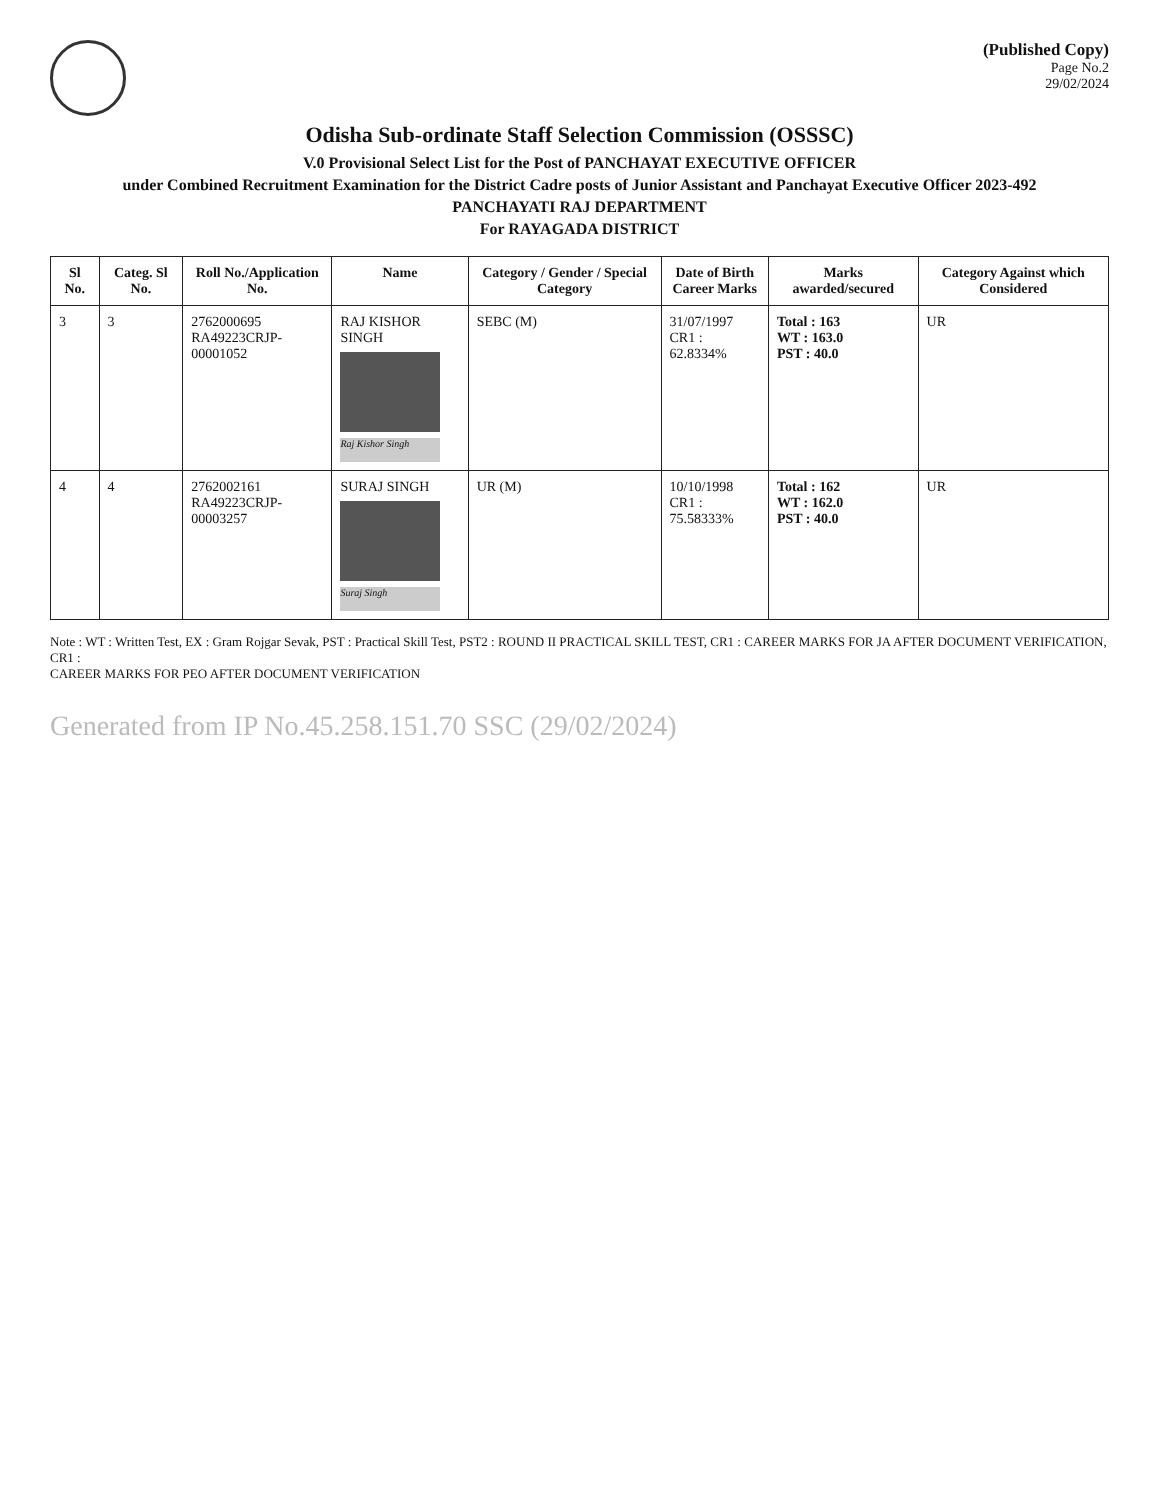(Published Copy)
Page No.2
29/02/2024
Odisha Sub-ordinate Staff Selection Commission (OSSSC)
V.0 Provisional Select List for the Post of PANCHAYAT EXECUTIVE OFFICER
under Combined Recruitment Examination for the District Cadre posts of Junior Assistant and Panchayat Executive Officer 2023-492
PANCHAYATI RAJ DEPARTMENT
For RAYAGADA DISTRICT
| Sl No. | Categ. Sl No. | Roll No./Application No. | Name | Category / Gender / Special Category | Date of Birth Career Marks | Marks awarded/secured | Category Against which Considered |
| --- | --- | --- | --- | --- | --- | --- | --- |
| 3 | 3 | 2762000695 RA49223CRJP-00001052 | RAJ KISHOR SINGH Raj Kishor Singh | SEBC (M) | 31/07/1997 CR1 : 62.8334% | Total : 163 WT : 163.0 PST : 40.0 | UR |
| 4 | 4 | 2762002161 RA49223CRJP-00003257 | SURAJ SINGH Suraj Singh | UR (M) | 10/10/1998 CR1 : 75.58333% | Total : 162 WT : 162.0 PST : 40.0 | UR |
Note : WT : Written Test, EX : Gram Rojgar Sevak, PST : Practical Skill Test, PST2 : ROUND II PRACTICAL SKILL TEST, CR1 : CAREER MARKS FOR JA AFTER DOCUMENT VERIFICATION, CR1 :
CAREER MARKS FOR PEO AFTER DOCUMENT VERIFICATION
Generated from IP No.45.258.151.70 SSC (29/02/2024)